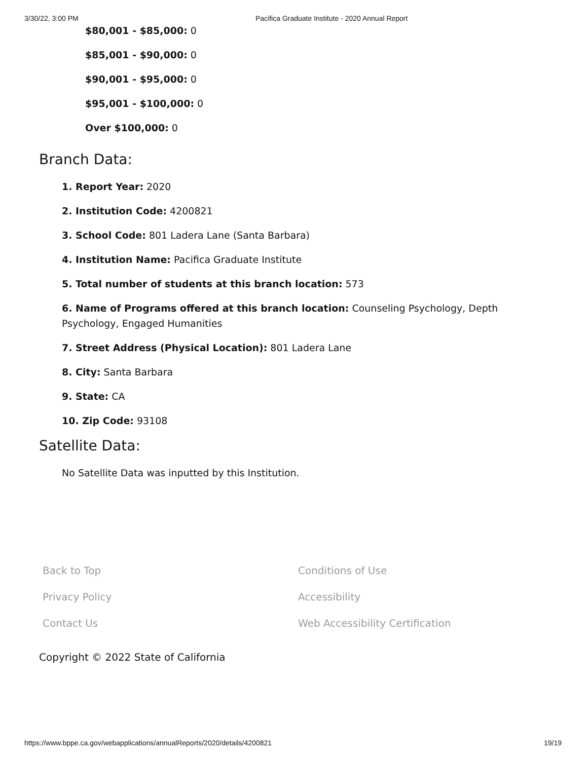3/30/22, 3:00 PM Pacifica Graduate Institute - 2020 Annual Report
$80,001 - $85,000: 0
$85,001 - $90,000: 0
$90,001 - $95,000: 0
$95,001 - $100,000: 0
Over $100,000: 0
Branch Data:
1. Report Year: 2020
2. Institution Code: 4200821
3. School Code: 801 Ladera Lane (Santa Barbara)
4. Institution Name: Pacifica Graduate Institute
5. Total number of students at this branch location: 573
6. Name of Programs offered at this branch location: Counseling Psychology, Depth Psychology, Engaged Humanities
7. Street Address (Physical Location): 801 Ladera Lane
8. City: Santa Barbara
9. State: CA
10. Zip Code: 93108
Satellite Data:
No Satellite Data was inputted by this Institution.
Back to Top Conditions of Use Privacy Policy Accessibility Contact Us Web Accessibility Certification
Copyright © 2022 State of California
https://www.bppe.ca.gov/webapplications/annualReports/2020/details/4200821 19/19